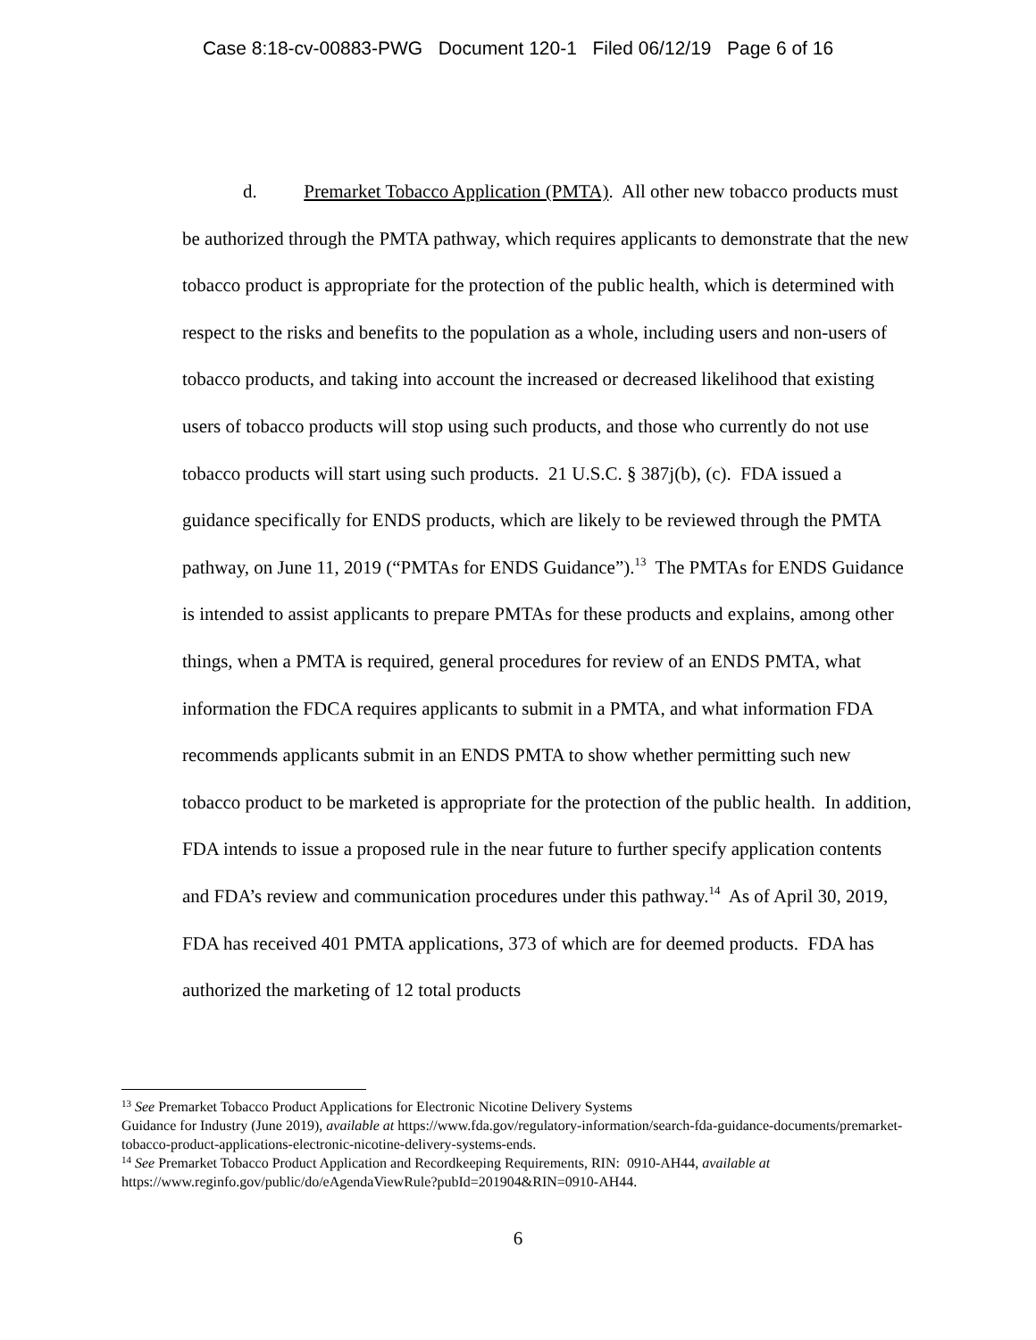Case 8:18-cv-00883-PWG Document 120-1 Filed 06/12/19 Page 6 of 16
d. Premarket Tobacco Application (PMTA). All other new tobacco products must be authorized through the PMTA pathway, which requires applicants to demonstrate that the new tobacco product is appropriate for the protection of the public health, which is determined with respect to the risks and benefits to the population as a whole, including users and non-users of tobacco products, and taking into account the increased or decreased likelihood that existing users of tobacco products will stop using such products, and those who currently do not use tobacco products will start using such products. 21 U.S.C. § 387j(b), (c). FDA issued a guidance specifically for ENDS products, which are likely to be reviewed through the PMTA pathway, on June 11, 2019 (“PMTAs for ENDS Guidance”).<sup>13</sup> The PMTAs for ENDS Guidance is intended to assist applicants to prepare PMTAs for these products and explains, among other things, when a PMTA is required, general procedures for review of an ENDS PMTA, what information the FDCA requires applicants to submit in a PMTA, and what information FDA recommends applicants submit in an ENDS PMTA to show whether permitting such new tobacco product to be marketed is appropriate for the protection of the public health. In addition, FDA intends to issue a proposed rule in the near future to further specify application contents and FDA’s review and communication procedures under this pathway.<sup>14</sup> As of April 30, 2019, FDA has received 401 PMTA applications, 373 of which are for deemed products. FDA has authorized the marketing of 12 total products
<sup>13</sup> See Premarket Tobacco Product Applications for Electronic Nicotine Delivery Systems
Guidance for Industry (June 2019), available at https://www.fda.gov/regulatory-information/search-fda-guidance-documents/premarket-tobacco-product-applications-electronic-nicotine-delivery-systems-ends.
<sup>14</sup> See Premarket Tobacco Product Application and Recordkeeping Requirements, RIN: 0910-AH44, available at https://www.reginfo.gov/public/do/eAgendaViewRule?pubId=201904&RIN=0910-AH44.
6